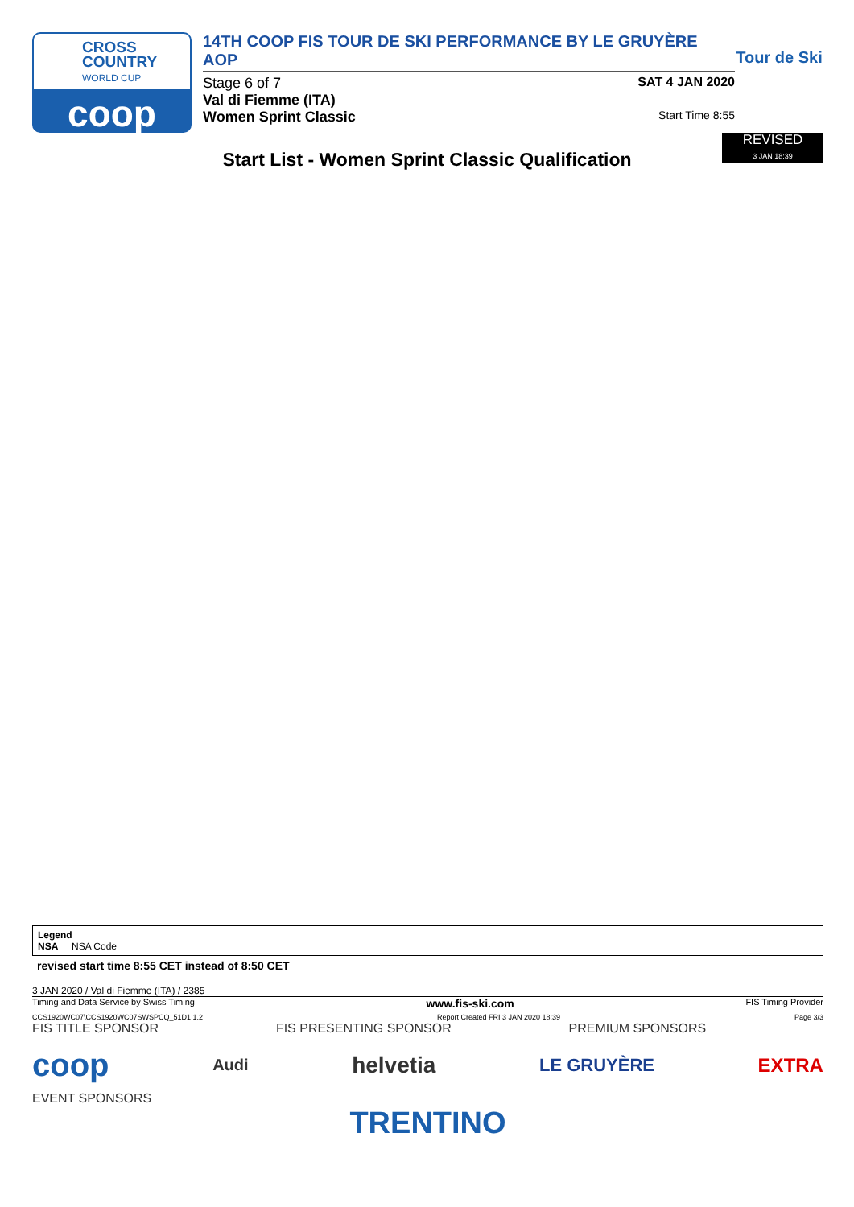CROSS
COUNTRY
WORLD CUP
coop
14TH COOP FIS TOUR DE SKI PERFORMANCE BY LE GRUYÈRE AOP
Stage 6 of 7 SAT 4 JAN 2020
Val di Fiemme (ITA)
Women Sprint Classic Start Time 8:55
Tour de Ski
Start List - Women Sprint Classic Qualification
REVISED
3 JAN 18:39
Legend
NSA NSA Code
revised start time 8:55 CET instead of 8:50 CET
3 JAN 2020 / Val di Fiemme (ITA) / 2385
Timing and Data Service by Swiss Timing www.fis-ski.com FIS Timing Provider
CCS1920WC07\CCS1920WC07SWSPCQ_51D1 1.2 Report Created FRI 3 JAN 2020 18:39 Page 3/3
FIS TITLE SPONSOR FIS PRESENTING SPONSOR PREMIUM SPONSORS
coop Audi helvetia LE GRUYÈRE EXTRA
EVENT SPONSORS
TRENTINO